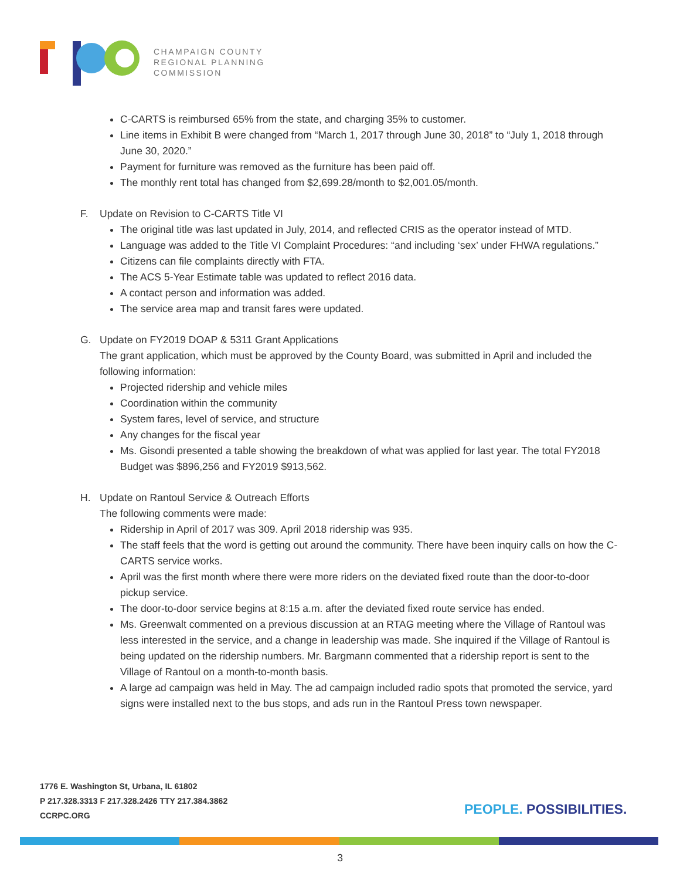CHAMPAIGN COUNTY
REGIONAL PLANNING
COMMISSION
C-CARTS is reimbursed 65% from the state, and charging 35% to customer.
Line items in Exhibit B were changed from “March 1, 2017 through June 30, 2018” to “July 1, 2018 through June 30, 2020.”
Payment for furniture was removed as the furniture has been paid off.
The monthly rent total has changed from $2,699.28/month to $2,001.05/month.
F. Update on Revision to C-CARTS Title VI
The original title was last updated in July, 2014, and reflected CRIS as the operator instead of MTD.
Language was added to the Title VI Complaint Procedures: “and including ‘sex’ under FHWA regulations.”
Citizens can file complaints directly with FTA.
The ACS 5-Year Estimate table was updated to reflect 2016 data.
A contact person and information was added.
The service area map and transit fares were updated.
G. Update on FY2019 DOAP & 5311 Grant Applications
The grant application, which must be approved by the County Board, was submitted in April and included the following information:
Projected ridership and vehicle miles
Coordination within the community
System fares, level of service, and structure
Any changes for the fiscal year
Ms. Gisondi presented a table showing the breakdown of what was applied for last year. The total FY2018 Budget was $896,256 and FY2019 $913,562.
H. Update on Rantoul Service & Outreach Efforts
The following comments were made:
Ridership in April of 2017 was 309. April 2018 ridership was 935.
The staff feels that the word is getting out around the community. There have been inquiry calls on how the C-CARTS service works.
April was the first month where there were more riders on the deviated fixed route than the door-to-door pickup service.
The door-to-door service begins at 8:15 a.m. after the deviated fixed route service has ended.
Ms. Greenwalt commented on a previous discussion at an RTAG meeting where the Village of Rantoul was less interested in the service, and a change in leadership was made. She inquired if the Village of Rantoul is being updated on the ridership numbers. Mr. Bargmann commented that a ridership report is sent to the Village of Rantoul on a month-to-month basis.
A large ad campaign was held in May. The ad campaign included radio spots that promoted the service, yard signs were installed next to the bus stops, and ads run in the Rantoul Press town newspaper.
1776 E. Washington St, Urbana, IL 61802
P 217.328.3313 F 217.328.2426 TTY 217.384.3862
CCRPC.ORG
PEOPLE. POSSIBILITIES.
3